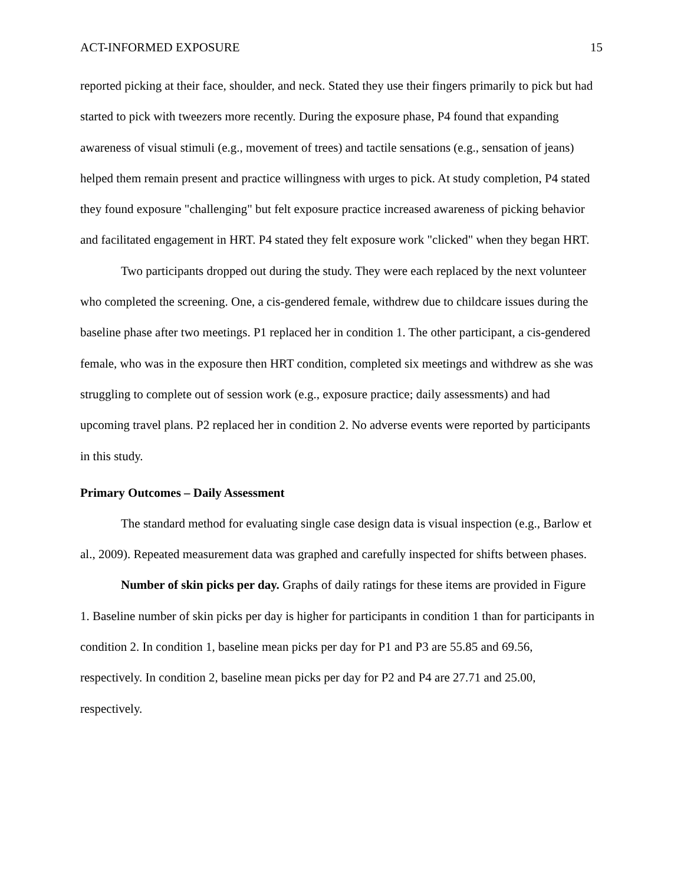ACT-INFORMED EXPOSURE 15
reported picking at their face, shoulder, and neck. Stated they use their fingers primarily to pick but had started to pick with tweezers more recently. During the exposure phase, P4 found that expanding awareness of visual stimuli (e.g., movement of trees) and tactile sensations (e.g., sensation of jeans) helped them remain present and practice willingness with urges to pick. At study completion, P4 stated they found exposure "challenging" but felt exposure practice increased awareness of picking behavior and facilitated engagement in HRT. P4 stated they felt exposure work "clicked" when they began HRT.
Two participants dropped out during the study. They were each replaced by the next volunteer who completed the screening. One, a cis-gendered female, withdrew due to childcare issues during the baseline phase after two meetings. P1 replaced her in condition 1. The other participant, a cis-gendered female, who was in the exposure then HRT condition, completed six meetings and withdrew as she was struggling to complete out of session work (e.g., exposure practice; daily assessments) and had upcoming travel plans. P2 replaced her in condition 2. No adverse events were reported by participants in this study.
Primary Outcomes – Daily Assessment
The standard method for evaluating single case design data is visual inspection (e.g., Barlow et al., 2009). Repeated measurement data was graphed and carefully inspected for shifts between phases.
Number of skin picks per day. Graphs of daily ratings for these items are provided in Figure 1. Baseline number of skin picks per day is higher for participants in condition 1 than for participants in condition 2. In condition 1, baseline mean picks per day for P1 and P3 are 55.85 and 69.56, respectively. In condition 2, baseline mean picks per day for P2 and P4 are 27.71 and 25.00, respectively.